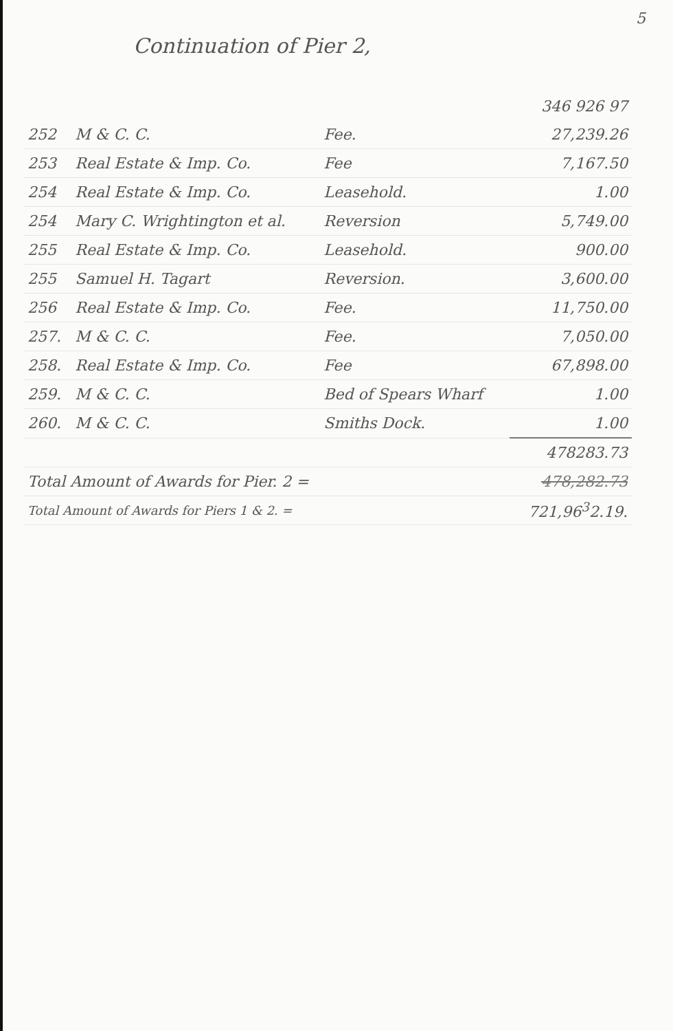5
Continuation of Pier 2,
| | | | 346 926 97 |
| 252 | M & C. C. | Fee. | 27,239.26 |
| 253 | Real Estate & Imp. Co. | Fee | 7,167.50 |
| 254 | Real Estate & Imp. Co. | Leasehold. | 1.00 |
| 254 | Mary C. Wrightington et al. | Reversion | 5,749.00 |
| 255 | Real Estate & Imp. Co. | Leasehold. | 900.00 |
| 255 | Samuel H. Tagart | Reversion. | 3,600.00 |
| 256 | Real Estate & Imp. Co. | Fee. | 11,750.00 |
| 257. | M & C. C. | Fee. | 7,050.00 |
| 258. | Real Estate & Imp. Co. | Fee | 67,898.00 |
| 259. | M & C. C. | Bed of Spears Wharf | 1.00 |
| 260. | M & C. C. | Smiths Dock. | 1.00 |
| | | | 478283.73 |
| Total Amount of Awards for Pier. 2 = | | | 478,282.73 |
| Total Amount of Awards for Piers 1 & 2. = | | | 721,96<sup>3</sup>2.19. |